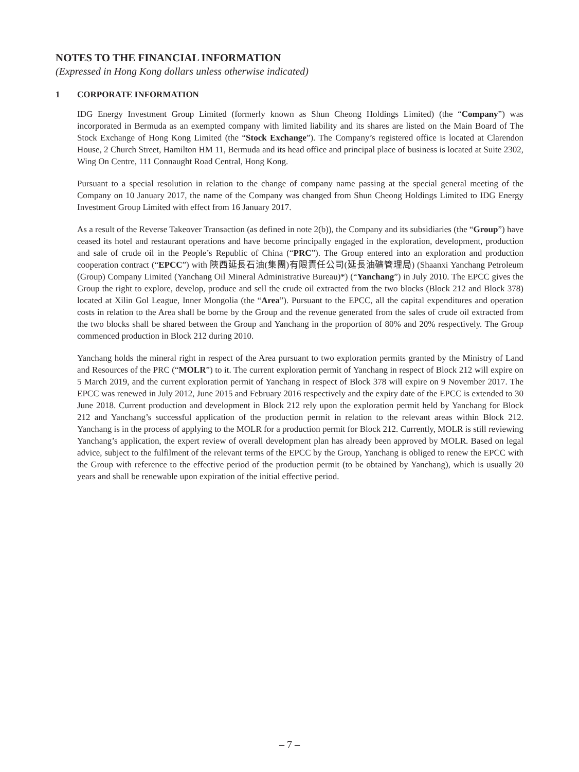NOTES TO THE FINANCIAL INFORMATION
(Expressed in Hong Kong dollars unless otherwise indicated)
1 CORPORATE INFORMATION
IDG Energy Investment Group Limited (formerly known as Shun Cheong Holdings Limited) (the “Company”) was incorporated in Bermuda as an exempted company with limited liability and its shares are listed on the Main Board of The Stock Exchange of Hong Kong Limited (the “Stock Exchange”). The Company’s registered office is located at Clarendon House, 2 Church Street, Hamilton HM 11, Bermuda and its head office and principal place of business is located at Suite 2302, Wing On Centre, 111 Connaught Road Central, Hong Kong.
Pursuant to a special resolution in relation to the change of company name passing at the special general meeting of the Company on 10 January 2017, the name of the Company was changed from Shun Cheong Holdings Limited to IDG Energy Investment Group Limited with effect from 16 January 2017.
As a result of the Reverse Takeover Transaction (as defined in note 2(b)), the Company and its subsidiaries (the “Group”) have ceased its hotel and restaurant operations and have become principally engaged in the exploration, development, production and sale of crude oil in the People’s Republic of China (“PRC”). The Group entered into an exploration and production cooperation contract (“EPCC”) with 陝西延長石油(集團)有限責任公司(延長油礦管理局) (Shaanxi Yanchang Petroleum (Group) Company Limited (Yanchang Oil Mineral Administrative Bureau)*) (“Yanchang”) in July 2010. The EPCC gives the Group the right to explore, develop, produce and sell the crude oil extracted from the two blocks (Block 212 and Block 378) located at Xilin Gol League, Inner Mongolia (the “Area”). Pursuant to the EPCC, all the capital expenditures and operation costs in relation to the Area shall be borne by the Group and the revenue generated from the sales of crude oil extracted from the two blocks shall be shared between the Group and Yanchang in the proportion of 80% and 20% respectively. The Group commenced production in Block 212 during 2010.
Yanchang holds the mineral right in respect of the Area pursuant to two exploration permits granted by the Ministry of Land and Resources of the PRC (“MOLR”) to it. The current exploration permit of Yanchang in respect of Block 212 will expire on 5 March 2019, and the current exploration permit of Yanchang in respect of Block 378 will expire on 9 November 2017. The EPCC was renewed in July 2012, June 2015 and February 2016 respectively and the expiry date of the EPCC is extended to 30 June 2018. Current production and development in Block 212 rely upon the exploration permit held by Yanchang for Block 212 and Yanchang’s successful application of the production permit in relation to the relevant areas within Block 212. Yanchang is in the process of applying to the MOLR for a production permit for Block 212. Currently, MOLR is still reviewing Yanchang’s application, the expert review of overall development plan has already been approved by MOLR. Based on legal advice, subject to the fulfilment of the relevant terms of the EPCC by the Group, Yanchang is obliged to renew the EPCC with the Group with reference to the effective period of the production permit (to be obtained by Yanchang), which is usually 20 years and shall be renewable upon expiration of the initial effective period.
– 7 –